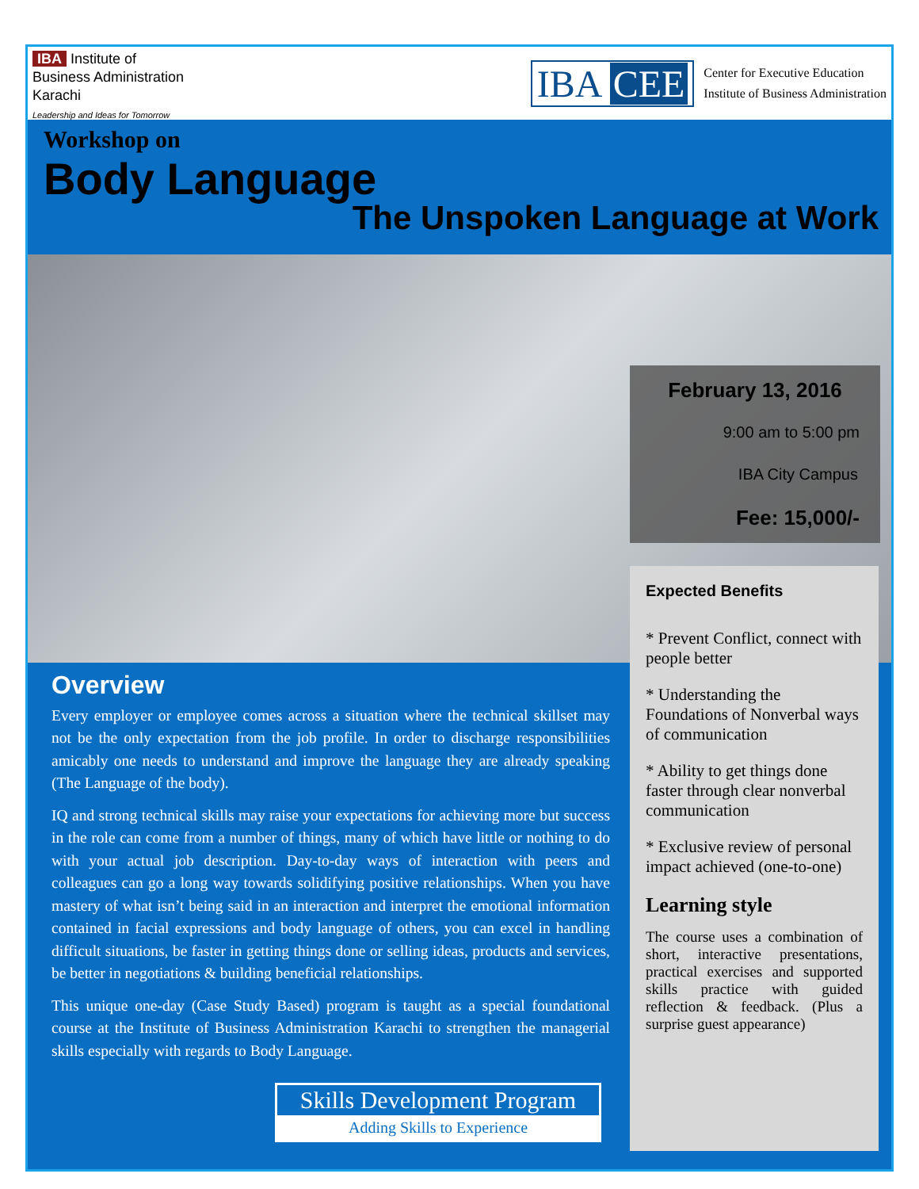IBA Institute of
Business Administration
Karachi
Leadership and Ideas for Tomorrow
IBA CEE
Center for Executive Education
Institute of Business Administration
Workshop on
Body Language
The Unspoken Language at Work
February 13, 2016
9:00 am to 5:00 pm
IBA City Campus
Fee: 15,000/-
Expected Benefits
* Prevent Conflict, connect with people better
* Understanding the Foundations of Nonverbal ways of communication
* Ability to get things done faster through clear nonverbal communication
* Exclusive review of personal impact achieved (one-to-one)
Learning style
The course uses a combination of short, interactive presentations, practical exercises and supported skills practice with guided reflection & feedback. (Plus a surprise guest appearance)
Overview
Every employer or employee comes across a situation where the technical skillset may not be the only expectation from the job profile. In order to discharge responsibilities amicably one needs to understand and improve the language they are already speaking (The Language of the body).
IQ and strong technical skills may raise your expectations for achieving more but success in the role can come from a number of things, many of which have little or nothing to do with your actual job description. Day-to-day ways of interaction with peers and colleagues can go a long way towards solidifying positive relationships. When you have mastery of what isn’t being said in an interaction and interpret the emotional information contained in facial expressions and body language of others, you can excel in handling difficult situations, be faster in getting things done or selling ideas, products and services, be better in negotiations & building beneficial relationships.
This unique one-day (Case Study Based) program is taught as a special foundational course at the Institute of Business Administration Karachi to strengthen the managerial skills especially with regards to Body Language.
Skills Development Program
Adding Skills to Experience